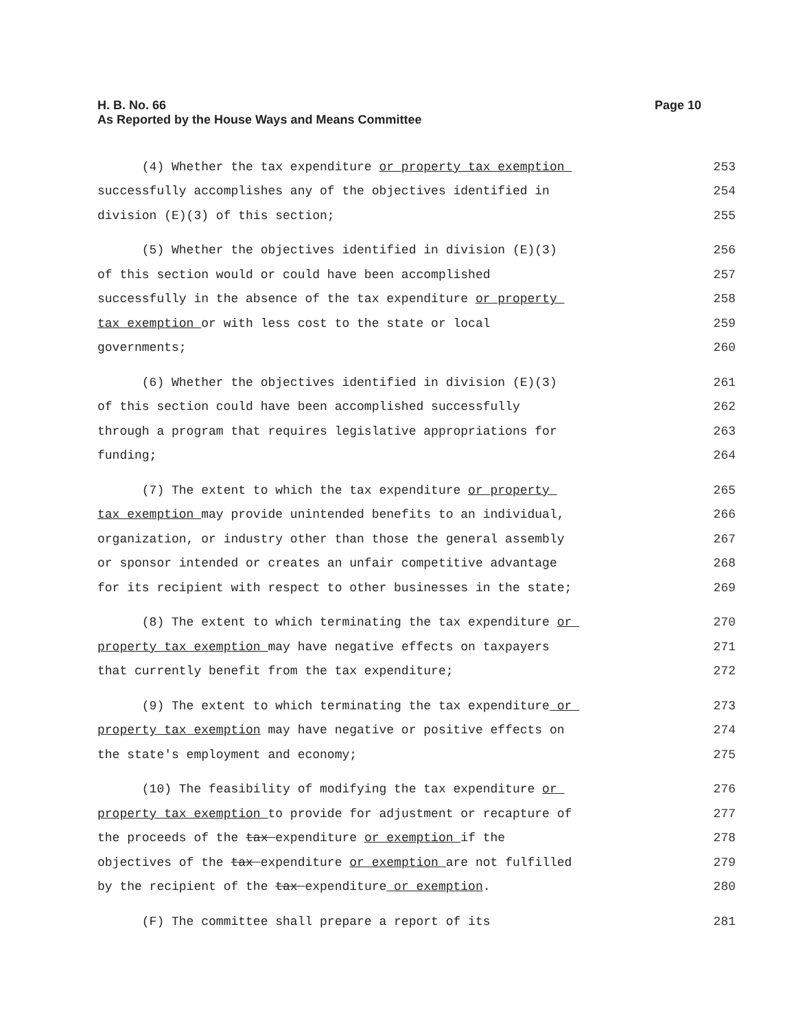Page 10 H. B. No. 66
As Reported by the House Ways and Means Committee
(4) Whether the tax expenditure or property tax exemption 253
successfully accomplishes any of the objectives identified in 254
division (E)(3) of this section; 255
(5) Whether the objectives identified in division (E)(3) 256
of this section would or could have been accomplished 257
successfully in the absence of the tax expenditure or property 258
tax exemption or with less cost to the state or local 259
governments; 260
(6) Whether the objectives identified in division (E)(3) 261
of this section could have been accomplished successfully 262
through a program that requires legislative appropriations for 263
funding; 264
(7) The extent to which the tax expenditure or property 265
tax exemption may provide unintended benefits to an individual, 266
organization, or industry other than those the general assembly 267
or sponsor intended or creates an unfair competitive advantage 268
for its recipient with respect to other businesses in the state; 269
(8) The extent to which terminating the tax expenditure or 270
property tax exemption may have negative effects on taxpayers 271
that currently benefit from the tax expenditure; 272
(9) The extent to which terminating the tax expenditure or 273
property tax exemption may have negative or positive effects on 274
the state's employment and economy; 275
(10) The feasibility of modifying the tax expenditure or 276
property tax exemption to provide for adjustment or recapture of 277
the proceeds of the tax expenditure or exemption if the 278
objectives of the tax expenditure or exemption are not fulfilled 279
by the recipient of the tax expenditure or exemption. 280
(F) The committee shall prepare a report of its 281